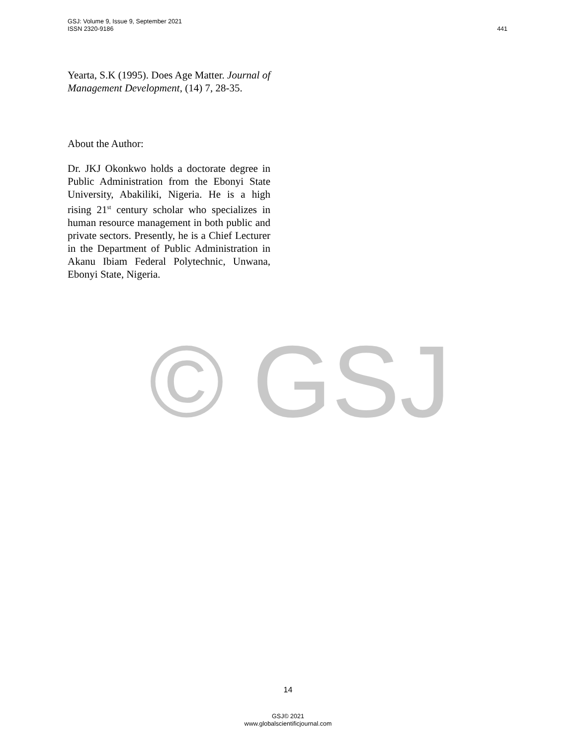GSJ: Volume 9, Issue 9, September 2021
ISSN 2320-9186
441
Yearta, S.K (1995). Does Age Matter. Journal of Management Development, (14) 7, 28-35.
About the Author:
Dr. JKJ Okonkwo holds a doctorate degree in Public Administration from the Ebonyi State University, Abakiliki, Nigeria. He is a high rising 21<sup>st</sup> century scholar who specializes in human resource management in both public and private sectors. Presently, he is a Chief Lecturer in the Department of Public Administration in Akanu Ibiam Federal Polytechnic, Unwana, Ebonyi State, Nigeria.
© GSJ
14
GSJ© 2021
www.globalscientificjournal.com